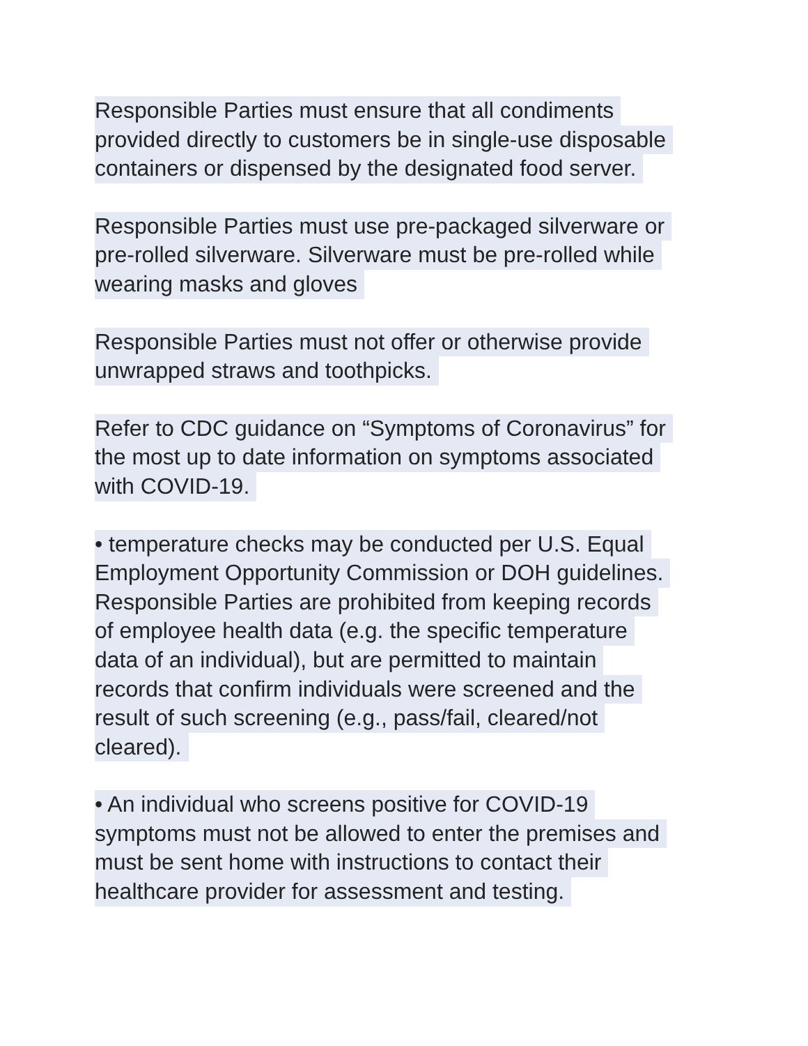Responsible Parties must ensure that all condiments
provided directly to customers be in single-use disposable
containers or dispensed by the designated food server.
Responsible Parties must use pre-packaged silverware or
pre-rolled silverware. Silverware must be pre-rolled while
wearing masks and gloves
Responsible Parties must not offer or otherwise provide
unwrapped straws and toothpicks.
Refer to CDC guidance on “Symptoms of Coronavirus” for
the most up to date information on symptoms associated
with COVID-19.
• temperature checks may be conducted per U.S. Equal
Employment Opportunity Commission or DOH guidelines.
Responsible Parties are prohibited from keeping records
of employee health data (e.g. the specific temperature
data of an individual), but are permitted to maintain
records that confirm individuals were screened and the
result of such screening (e.g., pass/fail, cleared/not
cleared).
• An individual who screens positive for COVID-19
symptoms must not be allowed to enter the premises and
must be sent home with instructions to contact their
healthcare provider for assessment and testing.